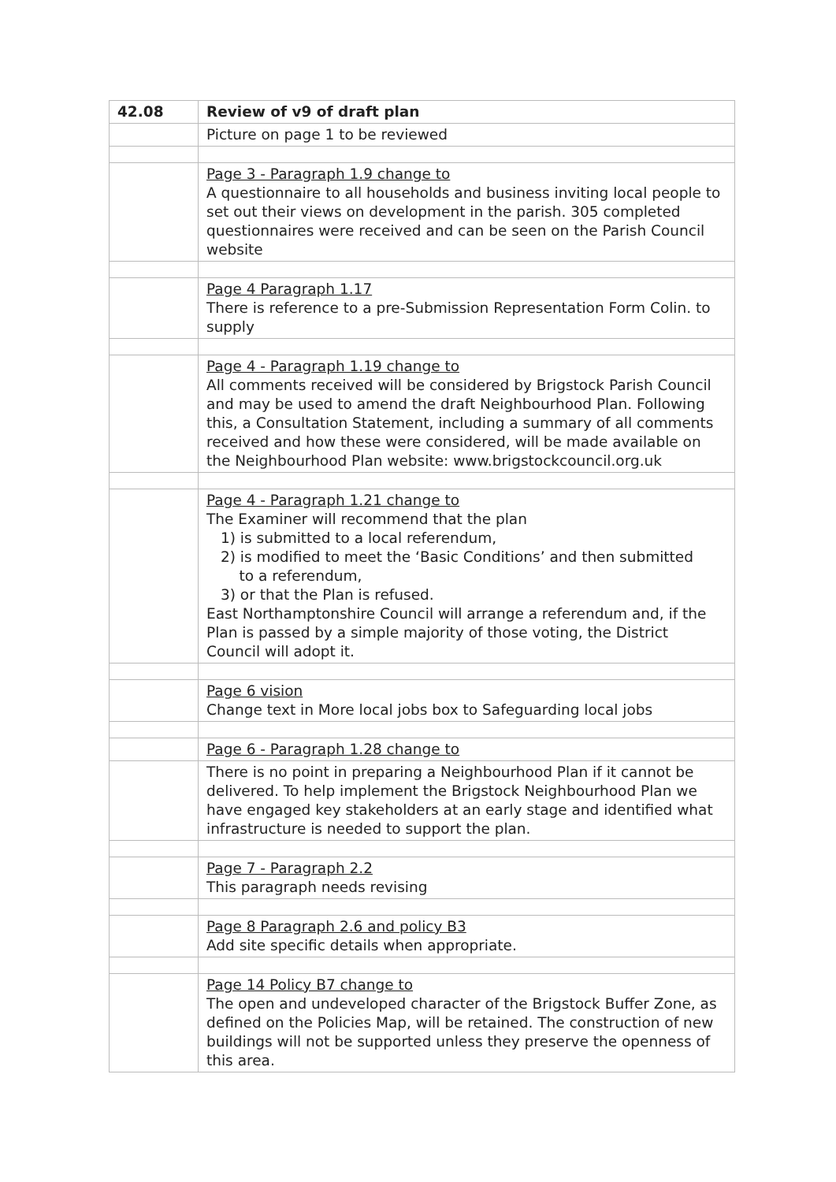| 42.08 | Review of v9 of draft plan |
| | Picture on page 1 to be reviewed |
| | Page 3 - Paragraph 1.9 change to A questionnaire to all households and business inviting local people to set out their views on development in the parish. 305 completed questionnaires were received and can be seen on the Parish Council website |
| | Page 4 Paragraph 1.17 There is reference to a pre-Submission Representation Form Colin. to supply |
| | Page 4 - Paragraph 1.19 change to All comments received will be considered by Brigstock Parish Council and may be used to amend the draft Neighbourhood Plan. Following this, a Consultation Statement, including a summary of all comments received and how these were considered, will be made available on the Neighbourhood Plan website: www.brigstockcouncil.org.uk |
| | Page 4 - Paragraph 1.21 change to The Examiner will recommend that the plan 1) is submitted to a local referendum, 2) is modified to meet the ‘Basic Conditions’ and then submitted to a referendum, 3) or that the Plan is refused. East Northamptonshire Council will arrange a referendum and, if the Plan is passed by a simple majority of those voting, the District Council will adopt it. |
| | Page 6 vision Change text in More local jobs box to Safeguarding local jobs |
| | Page 6 - Paragraph 1.28 change to |
| | There is no point in preparing a Neighbourhood Plan if it cannot be delivered. To help implement the Brigstock Neighbourhood Plan we have engaged key stakeholders at an early stage and identified what infrastructure is needed to support the plan. |
| | Page 7 - Paragraph 2.2 This paragraph needs revising |
| | Page 8 Paragraph 2.6 and policy B3 Add site specific details when appropriate. |
| | Page 14 Policy B7 change to The open and undeveloped character of the Brigstock Buffer Zone, as defined on the Policies Map, will be retained. The construction of new buildings will not be supported unless they preserve the openness of this area. |